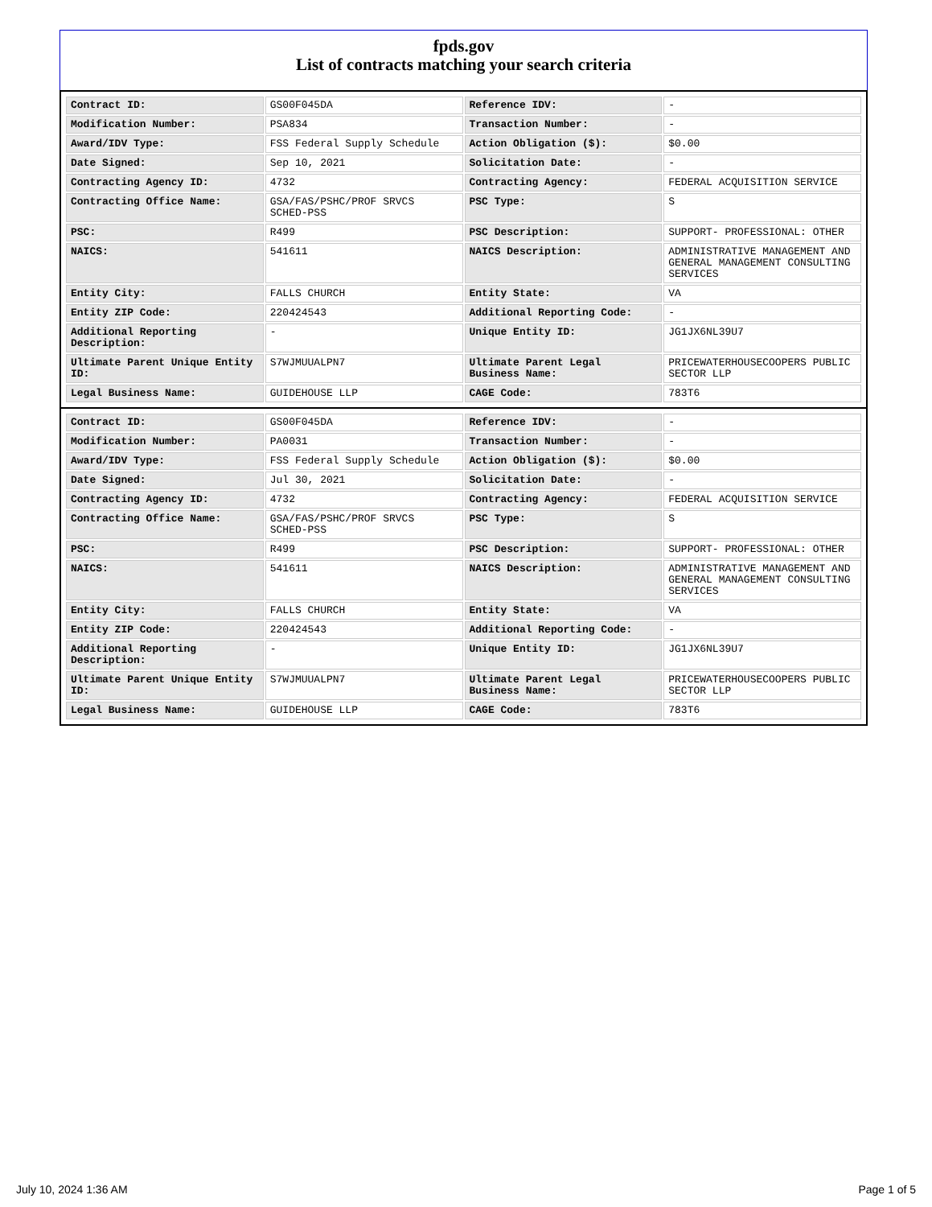fpds.gov
List of contracts matching your search criteria
| Contract ID: | GS00F045DA | Reference IDV: | - |
| Modification Number: | PSA834 | Transaction Number: | - |
| Award/IDV Type: | FSS Federal Supply Schedule | Action Obligation ($): | $0.00 |
| Date Signed: | Sep 10, 2021 | Solicitation Date: | - |
| Contracting Agency ID: | 4732 | Contracting Agency: | FEDERAL ACQUISITION SERVICE |
| Contracting Office Name: | GSA/FAS/PSHC/PROF SRVCS SCHED-PSS | PSC Type: | S |
| PSC: | R499 | PSC Description: | SUPPORT- PROFESSIONAL: OTHER |
| NAICS: | 541611 | NAICS Description: | ADMINISTRATIVE MANAGEMENT AND GENERAL MANAGEMENT CONSULTING SERVICES |
| Entity City: | FALLS CHURCH | Entity State: | VA |
| Entity ZIP Code: | 220424543 | Additional Reporting Code: | - |
| Additional Reporting Description: | - | Unique Entity ID: | JG1JX6NL39U7 |
| Ultimate Parent Unique Entity ID: | S7WJMUUALPN7 | Ultimate Parent Legal Business Name: | PRICEWATERHOUSECOOPERS PUBLIC SECTOR LLP |
| Legal Business Name: | GUIDEHOUSE LLP | CAGE Code: | 783T6 |
| Contract ID: | GS00F045DA | Reference IDV: | - |
| Modification Number: | PA0031 | Transaction Number: | - |
| Award/IDV Type: | FSS Federal Supply Schedule | Action Obligation ($): | $0.00 |
| Date Signed: | Jul 30, 2021 | Solicitation Date: | - |
| Contracting Agency ID: | 4732 | Contracting Agency: | FEDERAL ACQUISITION SERVICE |
| Contracting Office Name: | GSA/FAS/PSHC/PROF SRVCS SCHED-PSS | PSC Type: | S |
| PSC: | R499 | PSC Description: | SUPPORT- PROFESSIONAL: OTHER |
| NAICS: | 541611 | NAICS Description: | ADMINISTRATIVE MANAGEMENT AND GENERAL MANAGEMENT CONSULTING SERVICES |
| Entity City: | FALLS CHURCH | Entity State: | VA |
| Entity ZIP Code: | 220424543 | Additional Reporting Code: | - |
| Additional Reporting Description: | - | Unique Entity ID: | JG1JX6NL39U7 |
| Ultimate Parent Unique Entity ID: | S7WJMUUALPN7 | Ultimate Parent Legal Business Name: | PRICEWATERHOUSECOOPERS PUBLIC SECTOR LLP |
| Legal Business Name: | GUIDEHOUSE LLP | CAGE Code: | 783T6 |
July 10, 2024 1:36 AM Page 1 of 5